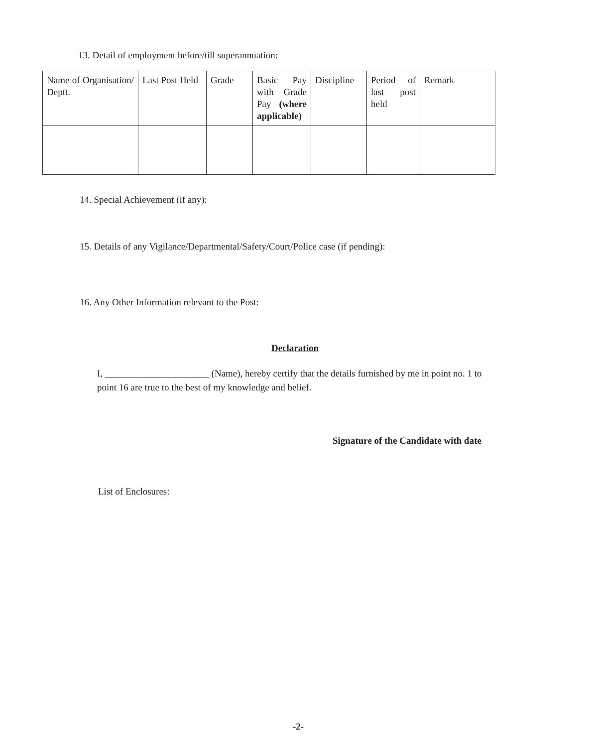13. Detail of employment before/till superannuation:
| Name of Organisation/ Deptt. | Last Post Held | Grade | Basic Pay with Grade Pay (where applicable) | Discipline | Period of last post held | Remark |
14. Special Achievement (if any):
15. Details of any Vigilance/Departmental/Safety/Court/Police case (if pending):
16. Any Other Information relevant to the Post:
Declaration
I, ______________________ (Name), hereby certify that the details furnished by me in point no. 1 to point 16 are true to the best of my knowledge and belief.
Signature of the Candidate with date
List of Enclosures:
-2-